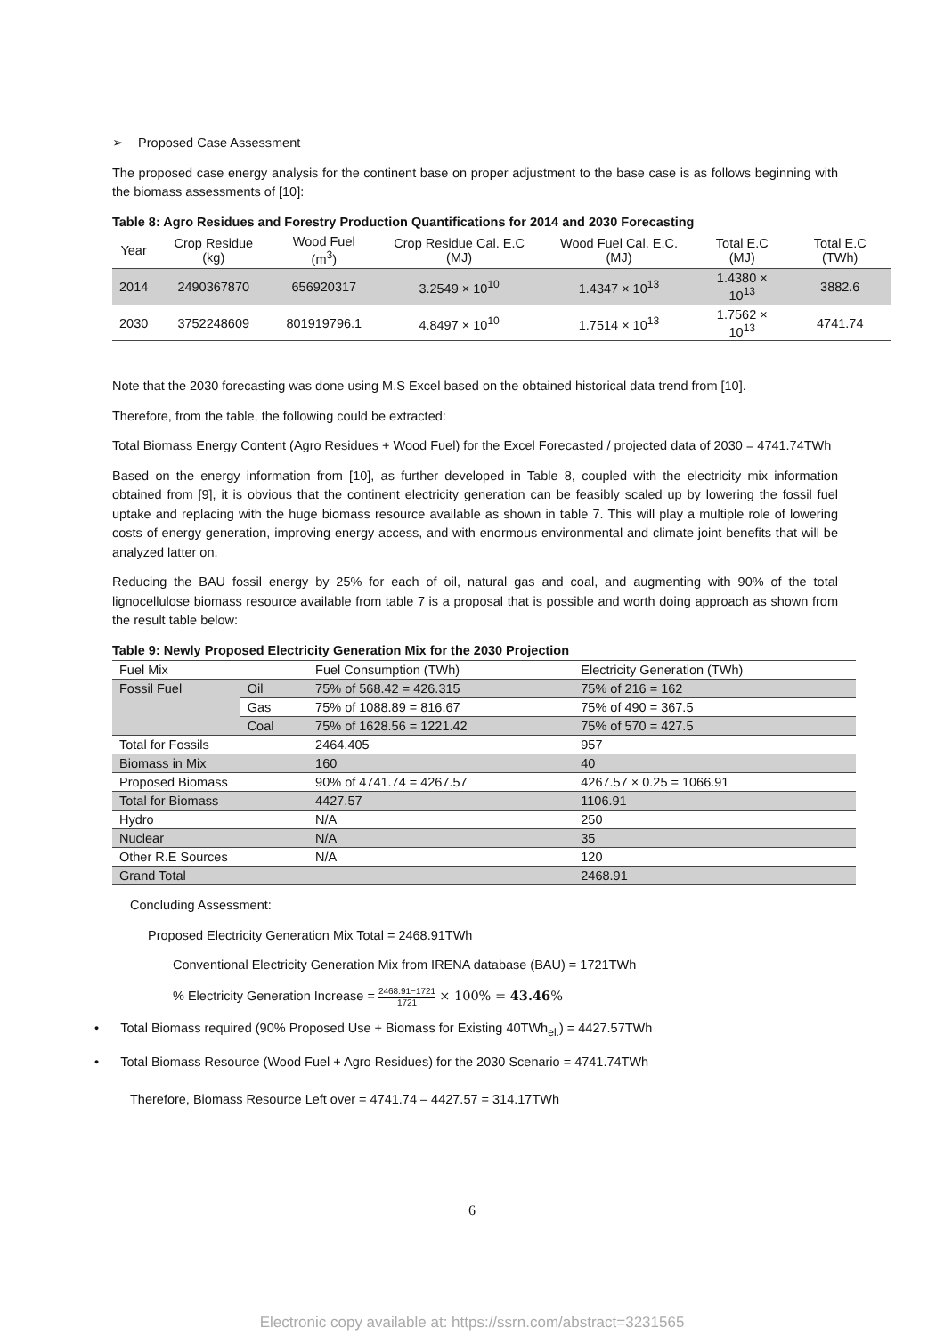➢ Proposed Case Assessment
The proposed case energy analysis for the continent base on proper adjustment to the base case is as follows beginning with the biomass assessments of [10]:
Table 8: Agro Residues and Forestry Production Quantifications for 2014 and 2030 Forecasting
| Year | Crop Residue (kg) | Wood Fuel (m<sup>3</sup>) | Crop Residue Cal. E.C (MJ) | Wood Fuel Cal. E.C. (MJ) | Total E.C (MJ) | Total E.C (TWh) |
| --- | --- | --- | --- | --- | --- | --- |
| 2014 | 2490367870 | 656920317 | 3.2549 × 10<sup>10</sup> | 1.4347 × 10<sup>13</sup> | 1.4380 × 10<sup>13</sup> | 3882.6 |
| 2030 | 3752248609 | 801919796.1 | 4.8497 × 10<sup>10</sup> | 1.7514 × 10<sup>13</sup> | 1.7562 × 10<sup>13</sup> | 4741.74 |
Note that the 2030 forecasting was done using M.S Excel based on the obtained historical data trend from [10].
Therefore, from the table, the following could be extracted:
Total Biomass Energy Content (Agro Residues + Wood Fuel) for the Excel Forecasted / projected data of 2030 = 4741.74TWh
Based on the energy information from [10], as further developed in Table 8, coupled with the electricity mix information obtained from [9], it is obvious that the continent electricity generation can be feasibly scaled up by lowering the fossil fuel uptake and replacing with the huge biomass resource available as shown in table 7. This will play a multiple role of lowering costs of energy generation, improving energy access, and with enormous environmental and climate joint benefits that will be analyzed latter on.
Reducing the BAU fossil energy by 25% for each of oil, natural gas and coal, and augmenting with 90% of the total lignocellulose biomass resource available from table 7 is a proposal that is possible and worth doing approach as shown from the result table below:
Table 9: Newly Proposed Electricity Generation Mix for the 2030 Projection
| Fuel Mix | | Fuel Consumption (TWh) | Electricity Generation (TWh) |
| --- | --- | --- | --- |
| Fossil Fuel | Oil | 75% of 568.42 = 426.315 | 75% of 216 = 162 |
| | Gas | 75% of 1088.89 = 816.67 | 75% of 490 = 367.5 |
| | Coal | 75% of 1628.56 = 1221.42 | 75% of 570 = 427.5 |
| Total for Fossils | | 2464.405 | 957 |
| Biomass in Mix | | 160 | 40 |
| Proposed Biomass | | 90% of 4741.74 = 4267.57 | 4267.57 × 0.25 = 1066.91 |
| Total for Biomass | | 4427.57 | 1106.91 |
| Hydro | | N/A | 250 |
| Nuclear | | N/A | 35 |
| Other R.E Sources | | N/A | 120 |
| Grand Total | | | 2468.91 |
Concluding Assessment:
Proposed Electricity Generation Mix Total = 2468.91TWh
Conventional Electricity Generation Mix from IRENA database (BAU) = 1721TWh
% Electricity Generation Increase = 2468.91−1721 1721 × 100% = 43.46%
• Total Biomass required (90% Proposed Use + Biomass for Existing 40TWh<sub>el.</sub>) = 4427.57TWh
• Total Biomass Resource (Wood Fuel + Agro Residues) for the 2030 Scenario = 4741.74TWh
Therefore, Biomass Resource Left over = 4741.74 – 4427.57 = 314.17TWh
6
Electronic copy available at: https://ssrn.com/abstract=3231565